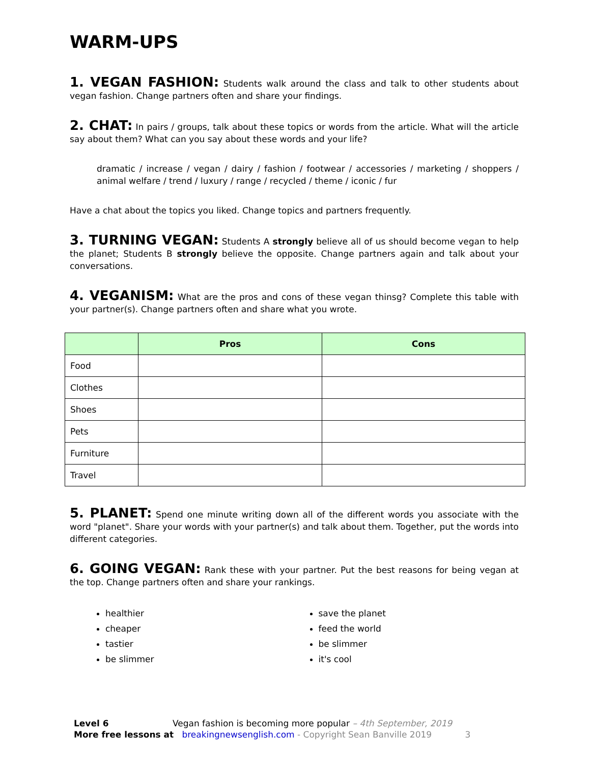WARM-UPS
1. VEGAN FASHION: Students walk around the class and talk to other students about vegan fashion. Change partners often and share your findings.
2. CHAT: In pairs / groups, talk about these topics or words from the article. What will the article say about them? What can you say about these words and your life?
dramatic / increase / vegan / dairy / fashion / footwear / accessories / marketing / shoppers / animal welfare / trend / luxury / range / recycled / theme / iconic / fur
Have a chat about the topics you liked. Change topics and partners frequently.
3. TURNING VEGAN: Students A strongly believe all of us should become vegan to help the planet; Students B strongly believe the opposite. Change partners again and talk about your conversations.
4. VEGANISM: What are the pros and cons of these vegan thinsg? Complete this table with your partner(s). Change partners often and share what you wrote.
| | Pros | Cons |
| --- | --- | --- |
| Food | | |
| Clothes | | |
| Shoes | | |
| Pets | | |
| Furniture | | |
| Travel | | |
5. PLANET: Spend one minute writing down all of the different words you associate with the word "planet". Share your words with your partner(s) and talk about them. Together, put the words into different categories.
6. GOING VEGAN: Rank these with your partner. Put the best reasons for being vegan at the top. Change partners often and share your rankings.
healthier
cheaper
tastier
be slimmer
save the planet
feed the world
be slimmer
it's cool
Level 6 Vegan fashion is becoming more popular – 4th September, 2019
More free lessons at breakingnewsenglish.com - Copyright Sean Banville 2019 3